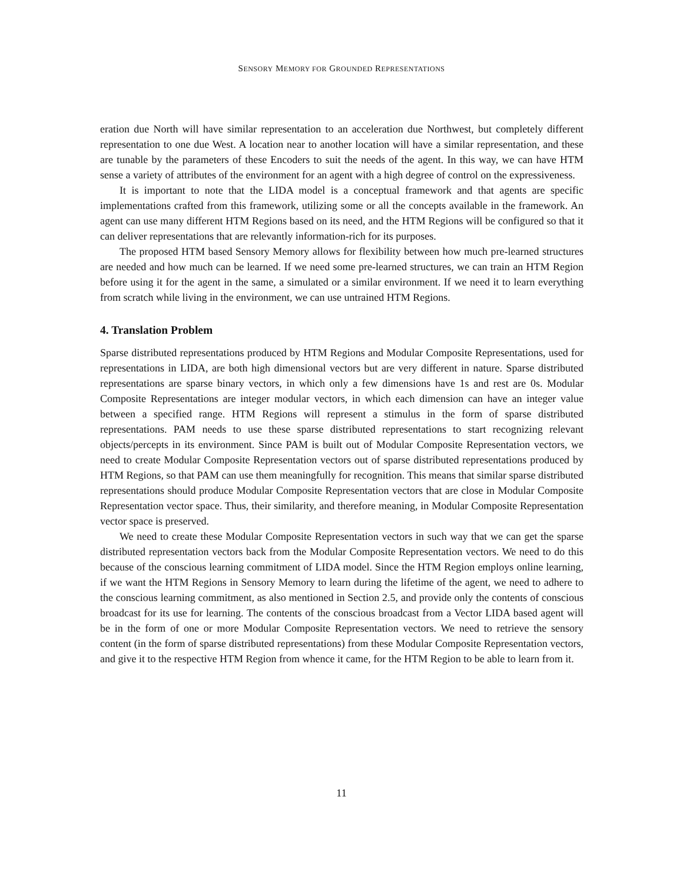SENSORY MEMORY FOR GROUNDED REPRESENTATIONS
eration due North will have similar representation to an acceleration due Northwest, but completely different representation to one due West. A location near to another location will have a similar representation, and these are tunable by the parameters of these Encoders to suit the needs of the agent. In this way, we can have HTM sense a variety of attributes of the environment for an agent with a high degree of control on the expressiveness.
It is important to note that the LIDA model is a conceptual framework and that agents are specific implementations crafted from this framework, utilizing some or all the concepts available in the framework. An agent can use many different HTM Regions based on its need, and the HTM Regions will be configured so that it can deliver representations that are relevantly information-rich for its purposes.
The proposed HTM based Sensory Memory allows for flexibility between how much pre-learned structures are needed and how much can be learned. If we need some pre-learned structures, we can train an HTM Region before using it for the agent in the same, a simulated or a similar environment. If we need it to learn everything from scratch while living in the environment, we can use untrained HTM Regions.
4. Translation Problem
Sparse distributed representations produced by HTM Regions and Modular Composite Representations, used for representations in LIDA, are both high dimensional vectors but are very different in nature. Sparse distributed representations are sparse binary vectors, in which only a few dimensions have 1s and rest are 0s. Modular Composite Representations are integer modular vectors, in which each dimension can have an integer value between a specified range. HTM Regions will represent a stimulus in the form of sparse distributed representations. PAM needs to use these sparse distributed representations to start recognizing relevant objects/percepts in its environment. Since PAM is built out of Modular Composite Representation vectors, we need to create Modular Composite Representation vectors out of sparse distributed representations produced by HTM Regions, so that PAM can use them meaningfully for recognition. This means that similar sparse distributed representations should produce Modular Composite Representation vectors that are close in Modular Composite Representation vector space. Thus, their similarity, and therefore meaning, in Modular Composite Representation vector space is preserved.
We need to create these Modular Composite Representation vectors in such way that we can get the sparse distributed representation vectors back from the Modular Composite Representation vectors. We need to do this because of the conscious learning commitment of LIDA model. Since the HTM Region employs online learning, if we want the HTM Regions in Sensory Memory to learn during the lifetime of the agent, we need to adhere to the conscious learning commitment, as also mentioned in Section 2.5, and provide only the contents of conscious broadcast for its use for learning. The contents of the conscious broadcast from a Vector LIDA based agent will be in the form of one or more Modular Composite Representation vectors. We need to retrieve the sensory content (in the form of sparse distributed representations) from these Modular Composite Representation vectors, and give it to the respective HTM Region from whence it came, for the HTM Region to be able to learn from it.
11